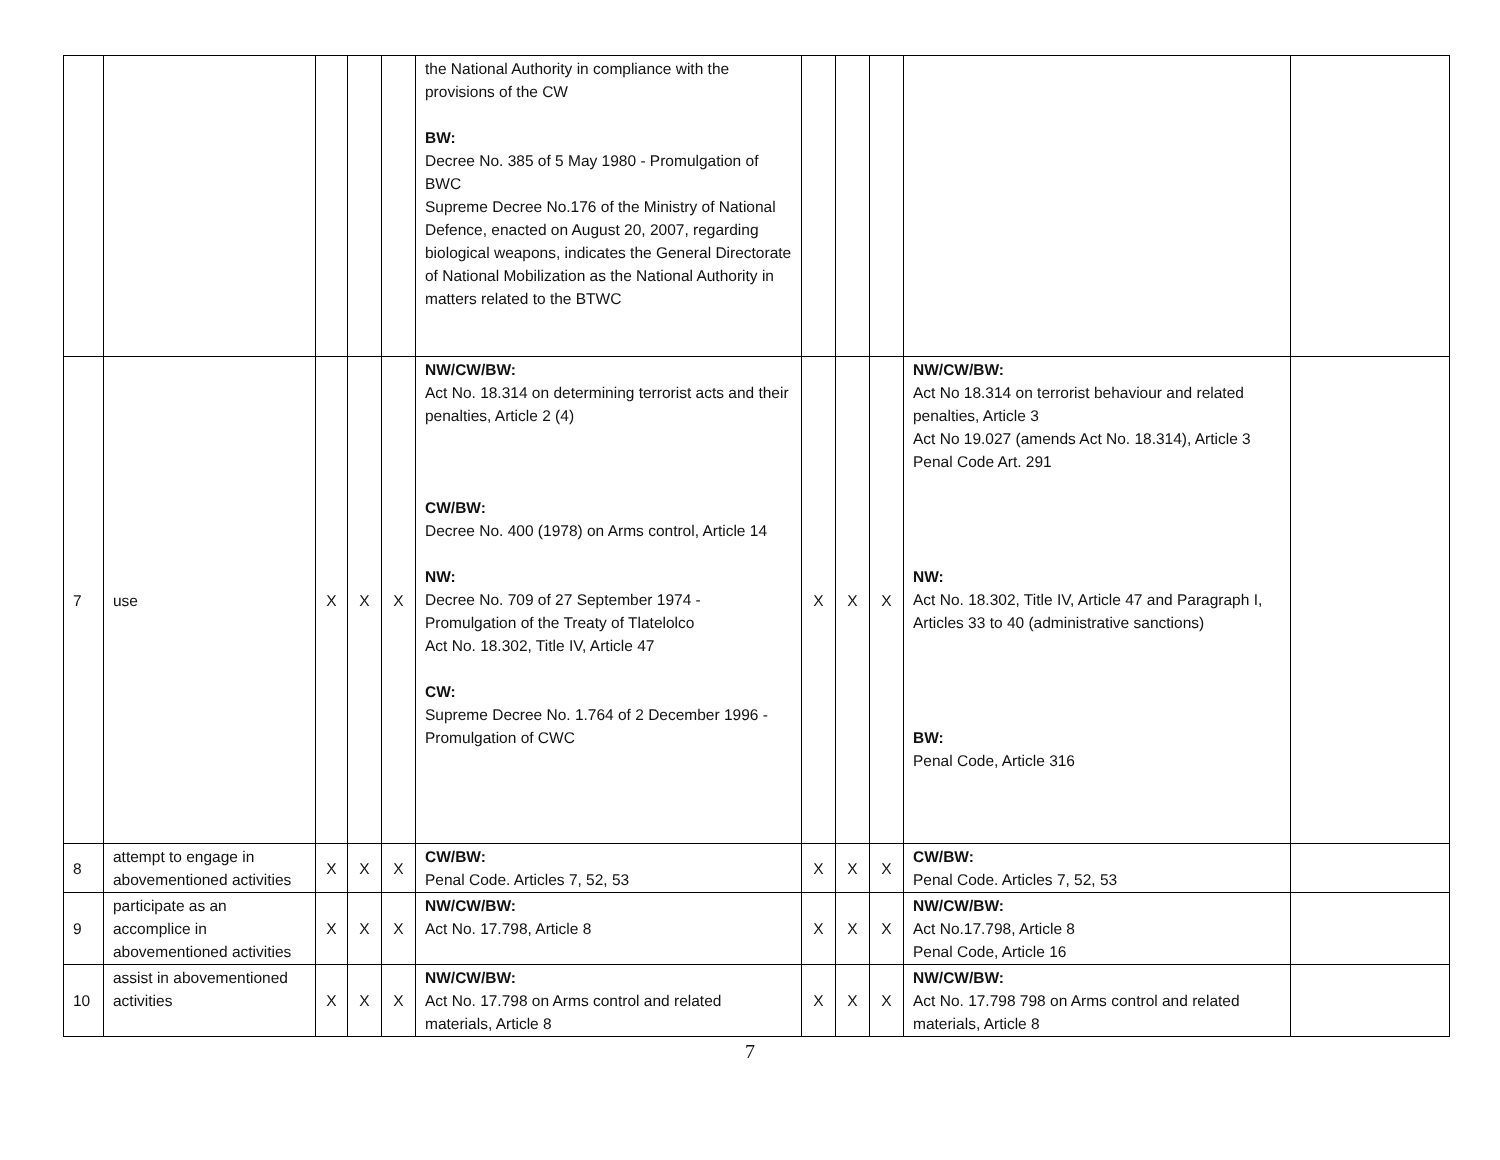| | | | | | the National Authority in compliance with the provisions of the CW BW: Decree No. 385 of 5 May 1980 - Promulgation of BWC Supreme Decree No.176 of the Ministry of National Defence, enacted on August 20, 2007, regarding biological weapons, indicates the General Directorate of National Mobilization as the National Authority in matters related to the BTWC | | | | | |
| 7 | use | X | X | X | NW/CW/BW: Act No. 18.314 on determining terrorist acts and their penalties, Article 2 (4) CW/BW: Decree No. 400 (1978) on Arms control, Article 14 NW: Decree No. 709 of 27 September 1974 - Promulgation of the Treaty of Tlatelolco Act No. 18.302, Title IV, Article 47 CW: Supreme Decree No. 1.764 of 2 December 1996 - Promulgation of CWC | X | X | X | NW/CW/BW: Act No 18.314 on terrorist behaviour and related penalties, Article 3 Act No 19.027 (amends Act No. 18.314), Article 3 Penal Code Art. 291 NW: Act No. 18.302, Title IV, Article 47 and Paragraph I, Articles 33 to 40 (administrative sanctions) BW: Penal Code, Article 316 | |
| 8 | attempt to engage in abovementioned activities | X | X | X | CW/BW: Penal Code. Articles 7, 52, 53 | X | X | X | CW/BW: Penal Code. Articles 7, 52, 53 | |
| 9 | participate as an accomplice in abovementioned activities | X | X | X | NW/CW/BW: Act No. 17.798, Article 8 | X | X | X | NW/CW/BW: Act No.17.798, Article 8 Penal Code, Article 16 | |
| 10 | assist in abovementioned activities | X | X | X | NW/CW/BW: Act No. 17.798 on Arms control and related materials, Article 8 | X | X | X | NW/CW/BW: Act No. 17.798 798 on Arms control and related materials, Article 8 | |
7